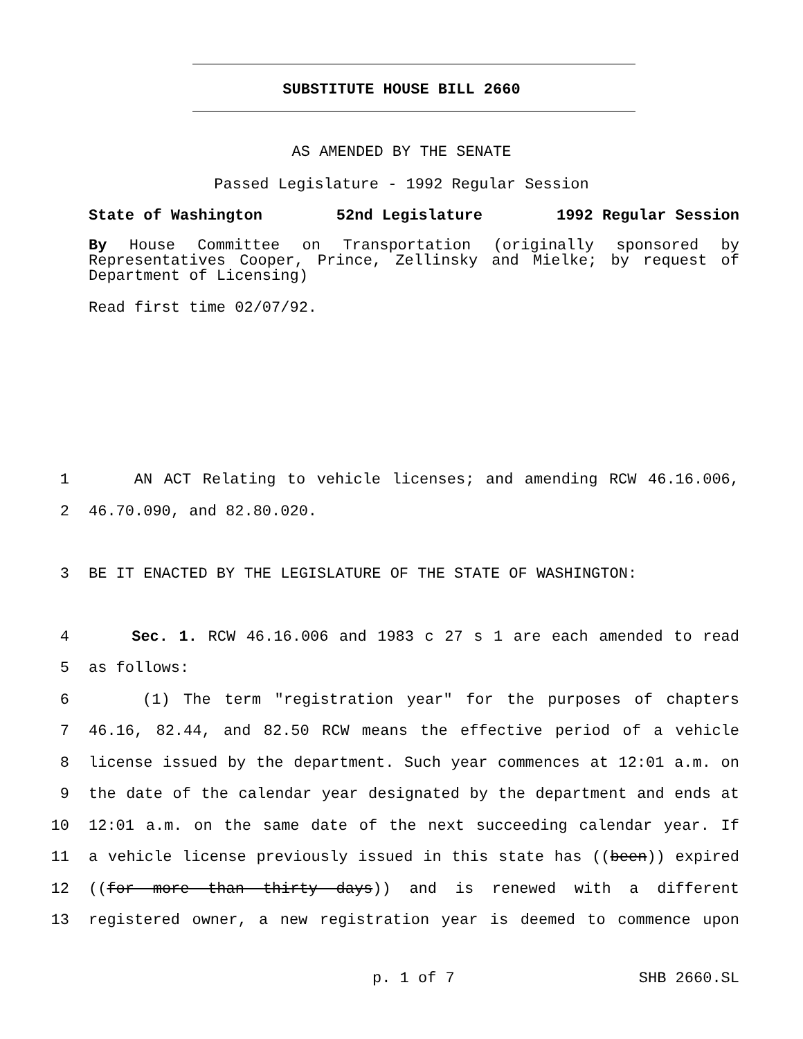SUBSTITUTE HOUSE BILL 2660
AS AMENDED BY THE SENATE
Passed Legislature - 1992 Regular Session
State of Washington 52nd Legislature 1992 Regular Session
By House Committee on Transportation (originally sponsored by Representatives Cooper, Prince, Zellinsky and Mielke; by request of Department of Licensing)
Read first time 02/07/92.
1 AN ACT Relating to vehicle licenses; and amending RCW 46.16.006,
2 46.70.090, and 82.80.020.
3 BE IT ENACTED BY THE LEGISLATURE OF THE STATE OF WASHINGTON:
4 Sec. 1. RCW 46.16.006 and 1983 c 27 s 1 are each amended to read
5 as follows:
6 (1) The term "registration year" for the purposes of chapters
7 46.16, 82.44, and 82.50 RCW means the effective period of a vehicle
8 license issued by the department. Such year commences at 12:01 a.m. on
9 the date of the calendar year designated by the department and ends at
10 12:01 a.m. on the same date of the next succeeding calendar year. If
11 a vehicle license previously issued in this state has ((been)) expired
12 ((for more than thirty days)) and is renewed with a different
13 registered owner, a new registration year is deemed to commence upon
p. 1 of 7 SHB 2660.SL